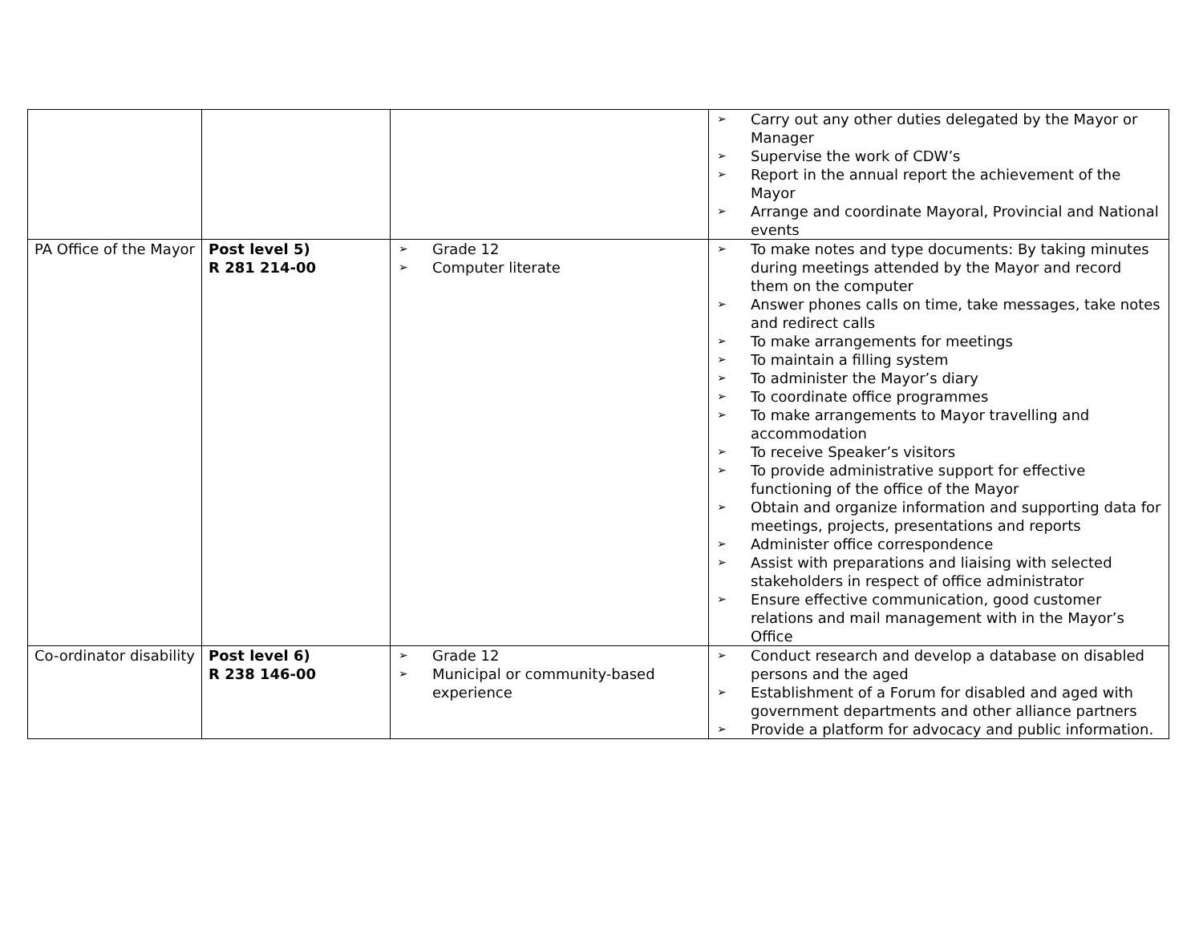| | | | ➢ Carry out any other duties delegated by the Mayor or Manager ➢ Supervise the work of CDW’s ➢ Report in the annual report the achievement of the Mayor ➢ Arrange and coordinate Mayoral, Provincial and National events |
| PA Office of the Mayor | Post level 5) R 281 214-00 | ➢ Grade 12 ➢ Computer literate | ➢ To make notes and type documents: By taking minutes during meetings attended by the Mayor and record them on the computer ➢ Answer phones calls on time, take messages, take notes and redirect calls ➢ To make arrangements for meetings ➢ To maintain a filling system ➢ To administer the Mayor’s diary ➢ To coordinate office programmes ➢ To make arrangements to Mayor travelling and accommodation ➢ To receive Speaker’s visitors ➢ To provide administrative support for effective functioning of the office of the Mayor ➢ Obtain and organize information and supporting data for meetings, projects, presentations and reports ➢ Administer office correspondence ➢ Assist with preparations and liaising with selected stakeholders in respect of office administrator ➢ Ensure effective communication, good customer relations and mail management with in the Mayor’s Office |
| Co-ordinator disability | Post level 6) R 238 146-00 | ➢ Grade 12 ➢ Municipal or community-based experience | ➢ Conduct research and develop a database on disabled persons and the aged ➢ Establishment of a Forum for disabled and aged with government departments and other alliance partners ➢ Provide a platform for advocacy and public information. |